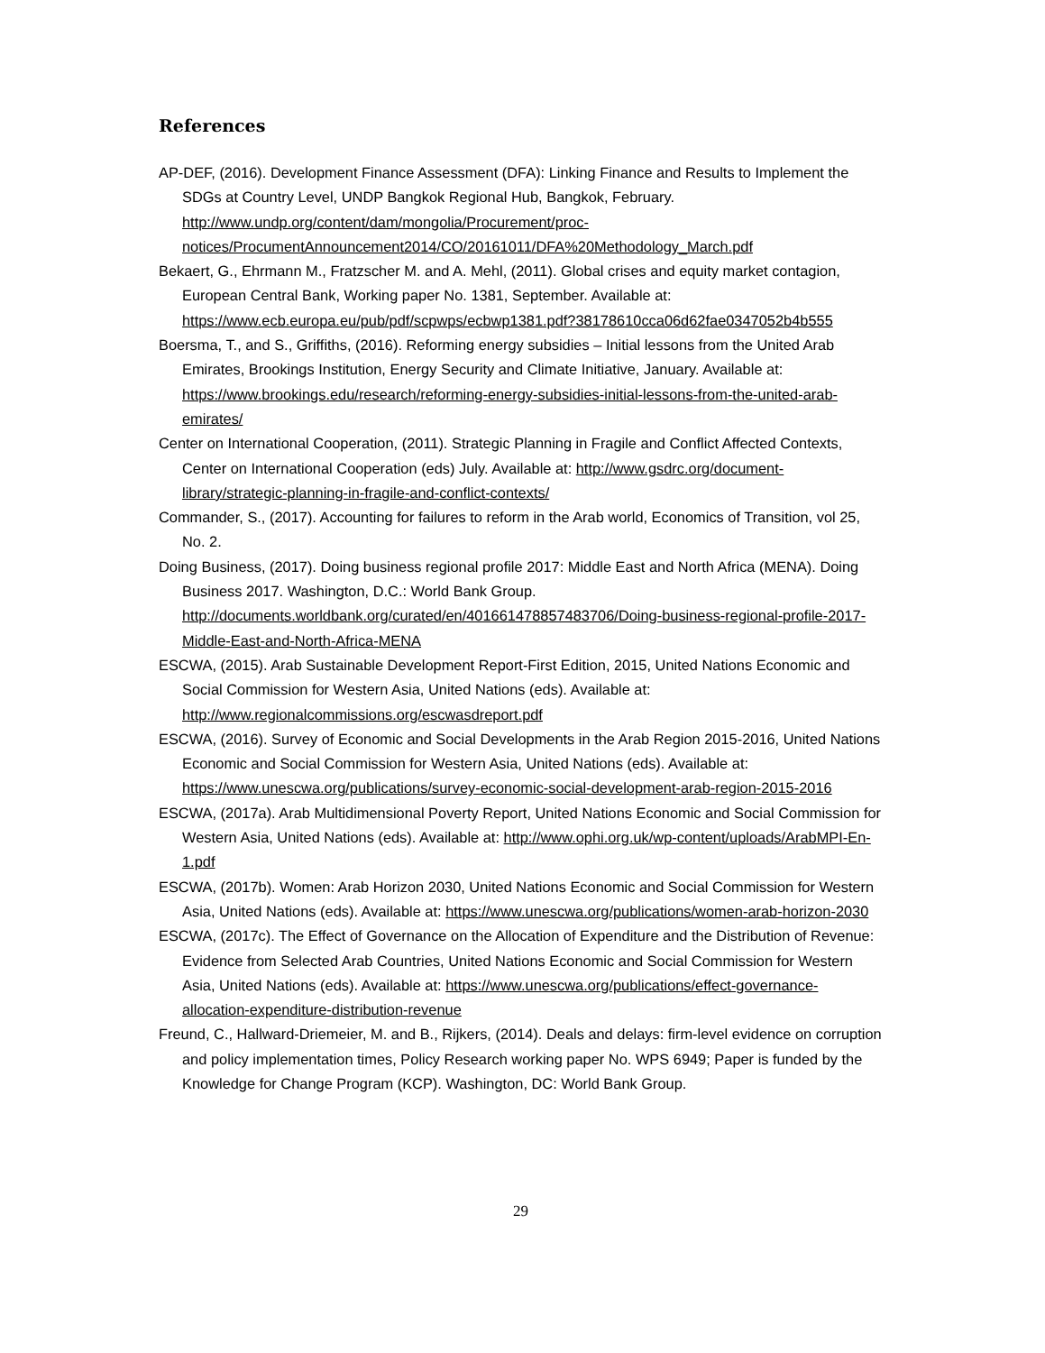References
AP-DEF, (2016). Development Finance Assessment (DFA): Linking Finance and Results to Implement the SDGs at Country Level, UNDP Bangkok Regional Hub, Bangkok, February. http://www.undp.org/content/dam/mongolia/Procurement/proc-notices/ProcumentAnnouncement2014/CO/20161011/DFA%20Methodology_March.pdf
Bekaert, G., Ehrmann M., Fratzscher M. and A. Mehl, (2011). Global crises and equity market contagion, European Central Bank, Working paper No. 1381, September. Available at: https://www.ecb.europa.eu/pub/pdf/scpwps/ecbwp1381.pdf?38178610cca06d62fae0347052b4b555
Boersma, T., and S., Griffiths, (2016). Reforming energy subsidies – Initial lessons from the United Arab Emirates, Brookings Institution, Energy Security and Climate Initiative, January. Available at: https://www.brookings.edu/research/reforming-energy-subsidies-initial-lessons-from-the-united-arab-emirates/
Center on International Cooperation, (2011). Strategic Planning in Fragile and Conflict Affected Contexts, Center on International Cooperation (eds) July. Available at: http://www.gsdrc.org/document-library/strategic-planning-in-fragile-and-conflict-contexts/
Commander, S., (2017). Accounting for failures to reform in the Arab world, Economics of Transition, vol 25, No. 2.
Doing Business, (2017). Doing business regional profile 2017: Middle East and North Africa (MENA). Doing Business 2017. Washington, D.C.: World Bank Group. http://documents.worldbank.org/curated/en/401661478857483706/Doing-business-regional-profile-2017-Middle-East-and-North-Africa-MENA
ESCWA, (2015). Arab Sustainable Development Report-First Edition, 2015, United Nations Economic and Social Commission for Western Asia, United Nations (eds). Available at: http://www.regionalcommissions.org/escwasdreport.pdf
ESCWA, (2016). Survey of Economic and Social Developments in the Arab Region 2015-2016, United Nations Economic and Social Commission for Western Asia, United Nations (eds). Available at: https://www.unescwa.org/publications/survey-economic-social-development-arab-region-2015-2016
ESCWA, (2017a). Arab Multidimensional Poverty Report, United Nations Economic and Social Commission for Western Asia, United Nations (eds). Available at: http://www.ophi.org.uk/wp-content/uploads/ArabMPI-En-1.pdf
ESCWA, (2017b). Women: Arab Horizon 2030, United Nations Economic and Social Commission for Western Asia, United Nations (eds). Available at: https://www.unescwa.org/publications/women-arab-horizon-2030
ESCWA, (2017c). The Effect of Governance on the Allocation of Expenditure and the Distribution of Revenue: Evidence from Selected Arab Countries, United Nations Economic and Social Commission for Western Asia, United Nations (eds). Available at: https://www.unescwa.org/publications/effect-governance-allocation-expenditure-distribution-revenue
Freund, C., Hallward-Driemeier, M. and B., Rijkers, (2014). Deals and delays: firm-level evidence on corruption and policy implementation times, Policy Research working paper No. WPS 6949; Paper is funded by the Knowledge for Change Program (KCP). Washington, DC: World Bank Group.
29